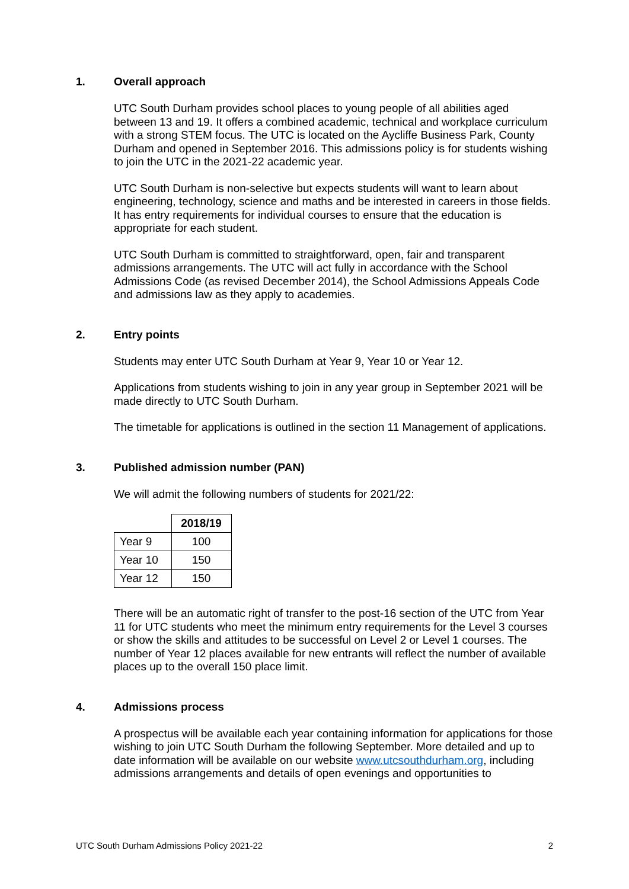1. Overall approach
UTC South Durham provides school places to young people of all abilities aged between 13 and 19. It offers a combined academic, technical and workplace curriculum with a strong STEM focus. The UTC is located on the Aycliffe Business Park, County Durham and opened in September 2016. This admissions policy is for students wishing to join the UTC in the 2021-22 academic year.
UTC South Durham is non-selective but expects students will want to learn about engineering, technology, science and maths and be interested in careers in those fields. It has entry requirements for individual courses to ensure that the education is appropriate for each student.
UTC South Durham is committed to straightforward, open, fair and transparent admissions arrangements. The UTC will act fully in accordance with the School Admissions Code (as revised December 2014), the School Admissions Appeals Code and admissions law as they apply to academies.
2. Entry points
Students may enter UTC South Durham at Year 9, Year 10 or Year 12.
Applications from students wishing to join in any year group in September 2021 will be made directly to UTC South Durham.
The timetable for applications is outlined in the section 11 Management of applications.
3. Published admission number (PAN)
We will admit the following numbers of students for 2021/22:
| | 2018/19 |
| --- | --- |
| Year 9 | 100 |
| Year 10 | 150 |
| Year 12 | 150 |
There will be an automatic right of transfer to the post-16 section of the UTC from Year 11 for UTC students who meet the minimum entry requirements for the Level 3 courses or show the skills and attitudes to be successful on Level 2 or Level 1 courses. The number of Year 12 places available for new entrants will reflect the number of available places up to the overall 150 place limit.
4. Admissions process
A prospectus will be available each year containing information for applications for those wishing to join UTC South Durham the following September. More detailed and up to date information will be available on our website www.utcsouthdurham.org, including admissions arrangements and details of open evenings and opportunities to
UTC South Durham Admissions Policy 2021-22 2